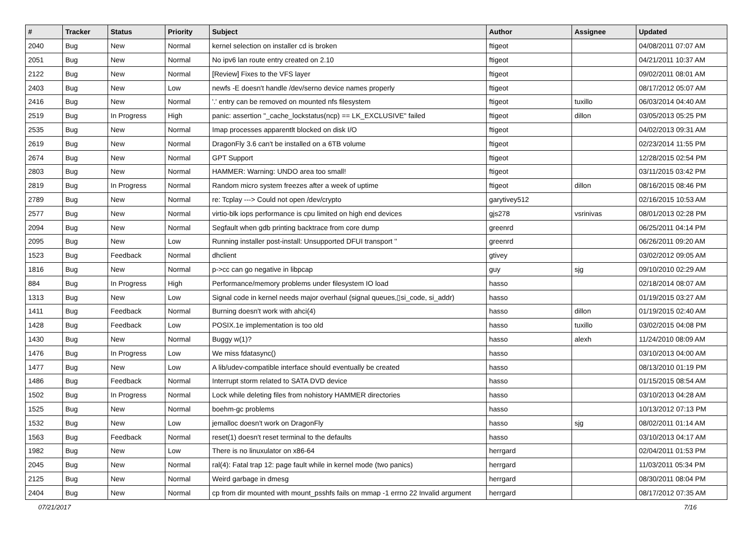| # | Tracker | Status | Priority | Subject | Author | Assignee | Updated |
| --- | --- | --- | --- | --- | --- | --- | --- |
| 2040 | Bug | New | Normal | kernel selection on installer cd is broken | ftigeot | | 04/08/2011 07:07 AM |
| 2051 | Bug | New | Normal | No ipv6 lan route entry created on 2.10 | ftigeot | | 04/21/2011 10:37 AM |
| 2122 | Bug | New | Normal | [Review] Fixes to the VFS layer | ftigeot | | 09/02/2011 08:01 AM |
| 2403 | Bug | New | Low | newfs -E doesn't handle /dev/serno device names properly | ftigeot | | 08/17/2012 05:07 AM |
| 2416 | Bug | New | Normal | '.' entry can be removed on mounted nfs filesystem | ftigeot | tuxillo | 06/03/2014 04:40 AM |
| 2519 | Bug | In Progress | High | panic: assertion "_cache_lockstatus(ncp) == LK_EXCLUSIVE" failed | ftigeot | dillon | 03/05/2013 05:25 PM |
| 2535 | Bug | New | Normal | Imap processes apparentlt blocked on disk I/O | ftigeot | | 04/02/2013 09:31 AM |
| 2619 | Bug | New | Normal | DragonFly 3.6 can't be installed on a 6TB volume | ftigeot | | 02/23/2014 11:55 PM |
| 2674 | Bug | New | Normal | GPT Support | ftigeot | | 12/28/2015 02:54 PM |
| 2803 | Bug | New | Normal | HAMMER: Warning: UNDO area too small! | ftigeot | | 03/11/2015 03:42 PM |
| 2819 | Bug | In Progress | Normal | Random micro system freezes after a week of uptime | ftigeot | dillon | 08/16/2015 08:46 PM |
| 2789 | Bug | New | Normal | re: Tcplay ---> Could not open /dev/crypto | garytivey512 | | 02/16/2015 10:53 AM |
| 2577 | Bug | New | Normal | virtio-blk iops performance is cpu limited on high end devices | gjs278 | vsrinivas | 08/01/2013 02:28 PM |
| 2094 | Bug | New | Normal | Segfault when gdb printing backtrace from core dump | greenrd | | 06/25/2011 04:14 PM |
| 2095 | Bug | New | Low | Running installer post-install: Unsupported DFUI transport '' | greenrd | | 06/26/2011 09:20 AM |
| 1523 | Bug | Feedback | Normal | dhclient | gtivey | | 03/02/2012 09:05 AM |
| 1816 | Bug | New | Normal | p->cc can go negative in libpcap | guy | sjg | 09/10/2010 02:29 AM |
| 884 | Bug | In Progress | High | Performance/memory problems under filesystem IO load | hasso | | 02/18/2014 08:07 AM |
| 1313 | Bug | New | Low | Signal code in kernel needs major overhaul (signal queues,▯si_code, si_addr) | hasso | | 01/19/2015 03:27 AM |
| 1411 | Bug | Feedback | Normal | Burning doesn't work with ahci(4) | hasso | dillon | 01/19/2015 02:40 AM |
| 1428 | Bug | Feedback | Low | POSIX.1e implementation is too old | hasso | tuxillo | 03/02/2015 04:08 PM |
| 1430 | Bug | New | Normal | Buggy w(1)? | hasso | alexh | 11/24/2010 08:09 AM |
| 1476 | Bug | In Progress | Low | We miss fdatasync() | hasso | | 03/10/2013 04:00 AM |
| 1477 | Bug | New | Low | A lib/udev-compatible interface should eventually be created | hasso | | 08/13/2010 01:19 PM |
| 1486 | Bug | Feedback | Normal | Interrupt storm related to SATA DVD device | hasso | | 01/15/2015 08:54 AM |
| 1502 | Bug | In Progress | Normal | Lock while deleting files from nohistory HAMMER directories | hasso | | 03/10/2013 04:28 AM |
| 1525 | Bug | New | Normal | boehm-gc problems | hasso | | 10/13/2012 07:13 PM |
| 1532 | Bug | New | Low | jemalloc doesn't work on DragonFly | hasso | sjg | 08/02/2011 01:14 AM |
| 1563 | Bug | Feedback | Normal | reset(1) doesn't reset terminal to the defaults | hasso | | 03/10/2013 04:17 AM |
| 1982 | Bug | New | Low | There is no linuxulator on x86-64 | herrgard | | 02/04/2011 01:53 PM |
| 2045 | Bug | New | Normal | ral(4): Fatal trap 12: page fault while in kernel mode (two panics) | herrgard | | 11/03/2011 05:34 PM |
| 2125 | Bug | New | Normal | Weird garbage in dmesg | herrgard | | 08/30/2011 08:04 PM |
| 2404 | Bug | New | Normal | cp from dir mounted with mount_psshfs fails on mmap -1 errno 22 Invalid argument | herrgard | | 08/17/2012 07:35 AM |
07/21/2017 7/16